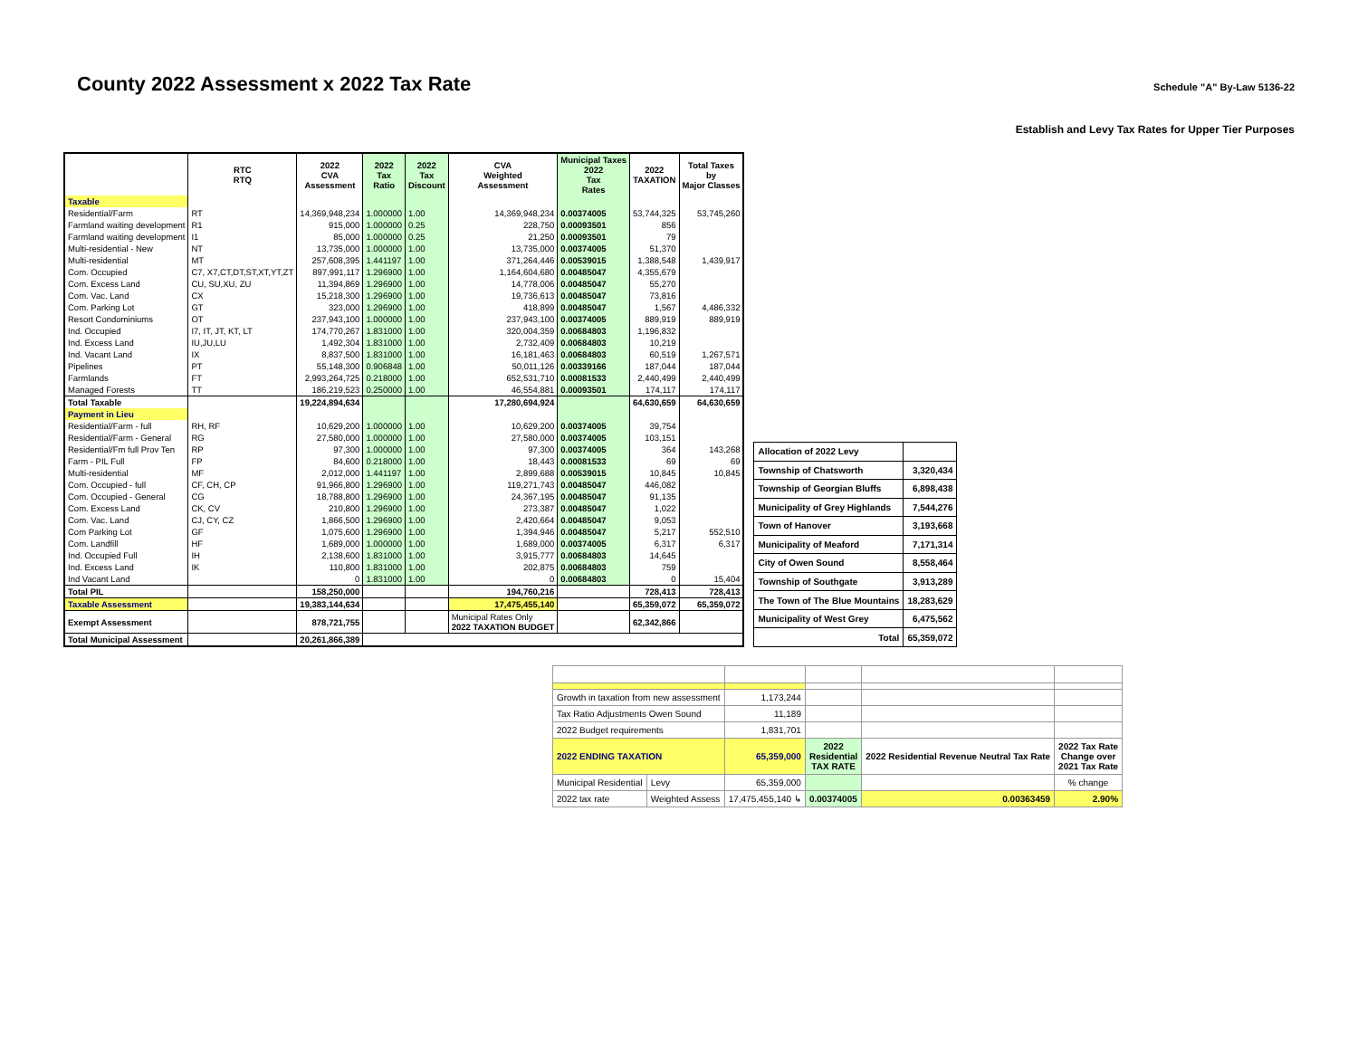County 2022 Assessment x 2022 Tax Rate
Schedule "A" By-Law 5136-22
Establish and Levy Tax Rates for Upper Tier Purposes
| | RTC RTQ | 2022 CVA Assessment | 2022 Tax Ratio | 2022 Tax Discount | CVA Weighted Assessment | Municipal Taxes 2022 Tax Rates | 2022 TAXATION | Total Taxes by Major Classes |
| --- | --- | --- | --- | --- | --- | --- | --- | --- |
| Taxable | | | | | | | | |
| Residential/Farm | RT | 14,369,948,234 | 1.000000 | 1.00 | 14,369,948,234 | 0.00374005 | 53,744,325 | 53,745,260 |
| Farmland waiting development | R1 | 915,000 | 1.000000 | 0.25 | 228,750 | 0.00093501 | 856 | |
| Farmland waiting development | I1 | 85,000 | 1.000000 | 0.25 | 21,250 | 0.00093501 | 79 | |
| Multi-residential - New | NT | 13,735,000 | 1.000000 | 1.00 | 13,735,000 | 0.00374005 | 51,370 | |
| Multi-residential | MT | 257,608,395 | 1.441197 | 1.00 | 371,264,446 | 0.00539015 | 1,388,548 | 1,439,917 |
| Com. Occupied | C7, X7,CT,DT,ST,XT,YT,ZT | 897,991,117 | 1.296900 | 1.00 | 1,164,604,680 | 0.00485047 | 4,355,679 | |
| Com. Excess Land | CU, SU,XU, ZU | 11,394,869 | 1.296900 | 1.00 | 14,778,006 | 0.00485047 | 55,270 | |
| Com. Vac. Land | CX | 15,218,300 | 1.296900 | 1.00 | 19,736,613 | 0.00485047 | 73,816 | |
| Com. Parking Lot | GT | 323,000 | 1.296900 | 1.00 | 418,899 | 0.00485047 | 1,567 | 4,486,332 |
| Resort Condominiums | OT | 237,943,100 | 1.000000 | 1.00 | 237,943,100 | 0.00374005 | 889,919 | 889,919 |
| Ind. Occupied | I7, IT, JT, KT, LT | 174,770,267 | 1.831000 | 1.00 | 320,004,359 | 0.00684803 | 1,196,832 | |
| Ind. Excess Land | IU,JU,LU | 1,492,304 | 1.831000 | 1.00 | 2,732,409 | 0.00684803 | 10,219 | |
| Ind. Vacant Land | IX | 8,837,500 | 1.831000 | 1.00 | 16,181,463 | 0.00684803 | 60,519 | 1,267,571 |
| Pipelines | PT | 55,148,300 | 0.906848 | 1.00 | 50,011,126 | 0.00339166 | 187,044 | 187,044 |
| Farmlands | FT | 2,993,264,725 | 0.218000 | 1.00 | 652,531,710 | 0.00081533 | 2,440,499 | 2,440,499 |
| Managed Forests | TT | 186,219,523 | 0.250000 | 1.00 | 46,554,881 | 0.00093501 | 174,117 | 174,117 |
| Total Taxable | | 19,224,894,634 | | | 17,280,694,924 | | 64,630,659 | 64,630,659 |
| Payment in Lieu | | | | | | | | |
| Residential/Farm - full | RH, RF | 10,629,200 | 1.000000 | 1.00 | 10,629,200 | 0.00374005 | 39,754 | |
| Residential/Farm - General | RG | 27,580,000 | 1.000000 | 1.00 | 27,580,000 | 0.00374005 | 103,151 | |
| Residential/Fm full Prov Ten | RP | 97,300 | 1.000000 | 1.00 | 97,300 | 0.00374005 | 364 | 143,268 |
| Farm - PIL Full | FP | 84,600 | 0.218000 | 1.00 | 18,443 | 0.00081533 | 69 | 69 |
| Multi-residential | MF | 2,012,000 | 1.441197 | 1.00 | 2,899,688 | 0.00539015 | 10,845 | 10,845 |
| Com. Occupied - full | CF, CH, CP | 91,966,800 | 1.296900 | 1.00 | 119,271,743 | 0.00485047 | 446,082 | |
| Com. Occupied - General | CG | 18,788,800 | 1.296900 | 1.00 | 24,367,195 | 0.00485047 | 91,135 | |
| Com. Excess Land | CK, CV | 210,800 | 1.296900 | 1.00 | 273,387 | 0.00485047 | 1,022 | |
| Com. Vac. Land | CJ, CY, CZ | 1,866,500 | 1.296900 | 1.00 | 2,420,664 | 0.00485047 | 9,053 | |
| Com Parking Lot | GF | 1,075,600 | 1.296900 | 1.00 | 1,394,946 | 0.00485047 | 5,217 | 552,510 |
| Com. Landfill | HF | 1,689,000 | 1.000000 | 1.00 | 1,689,000 | 0.00374005 | 6,317 | 6,317 |
| Ind. Occupied Full | IH | 2,138,600 | 1.831000 | 1.00 | 3,915,777 | 0.00684803 | 14,645 | |
| Ind. Excess Land | IK | 110,800 | 1.831000 | 1.00 | 202,875 | 0.00684803 | 759 | |
| Ind Vacant Land | | 0 | 1.831000 | 1.00 | 0 | 0.00684803 | 0 | 15,404 |
| Total PIL | | 158,250,000 | | | 194,760,216 | | 728,413 | 728,413 |
| Taxable Assessment | | 19,383,144,634 | | | 17,475,455,140 | | 65,359,072 | 65,359,072 |
| Exempt Assessment | | 878,721,755 | | | Municipal Rates Only 2022 TAXATION BUDGET | | 62,342,866 | |
| Total Municipal Assessment | | 20,261,866,389 | | | | | | |
| Allocation of 2022 Levy | |
| Township of Chatsworth | 3,320,434 |
| Township of Georgian Bluffs | 6,898,438 |
| Municipality of Grey Highlands | 7,544,276 |
| Town of Hanover | 3,193,668 |
| Municipality of Meaford | 7,171,314 |
| City of Owen Sound | 8,558,464 |
| Township of Southgate | 3,913,289 |
| The Town of The Blue Mountains | 18,283,629 |
| Municipality of West Grey | 6,475,562 |
| Total | 65,359,072 |
| Growth in taxation from new assessment | | 1,173,244 | | | |
| Tax Ratio Adjustments Owen Sound | | 11,189 | | | |
| 2022 Budget requirements | | 1,831,701 | | | |
| 2022 ENDING TAXATION | | 65,359,000 | 2022 Residential TAX RATE | 2022 Residential Revenue Neutral Tax Rate | 2022 Tax Rate Change over 2021 Tax Rate |
| Municipal Residential | Levy | 65,359,000 | | | % change |
| 2022 tax rate | Weighted Assess | 17,475,455,140 ↳ | 0.00374005 | 0.00363459 | 2.90% |